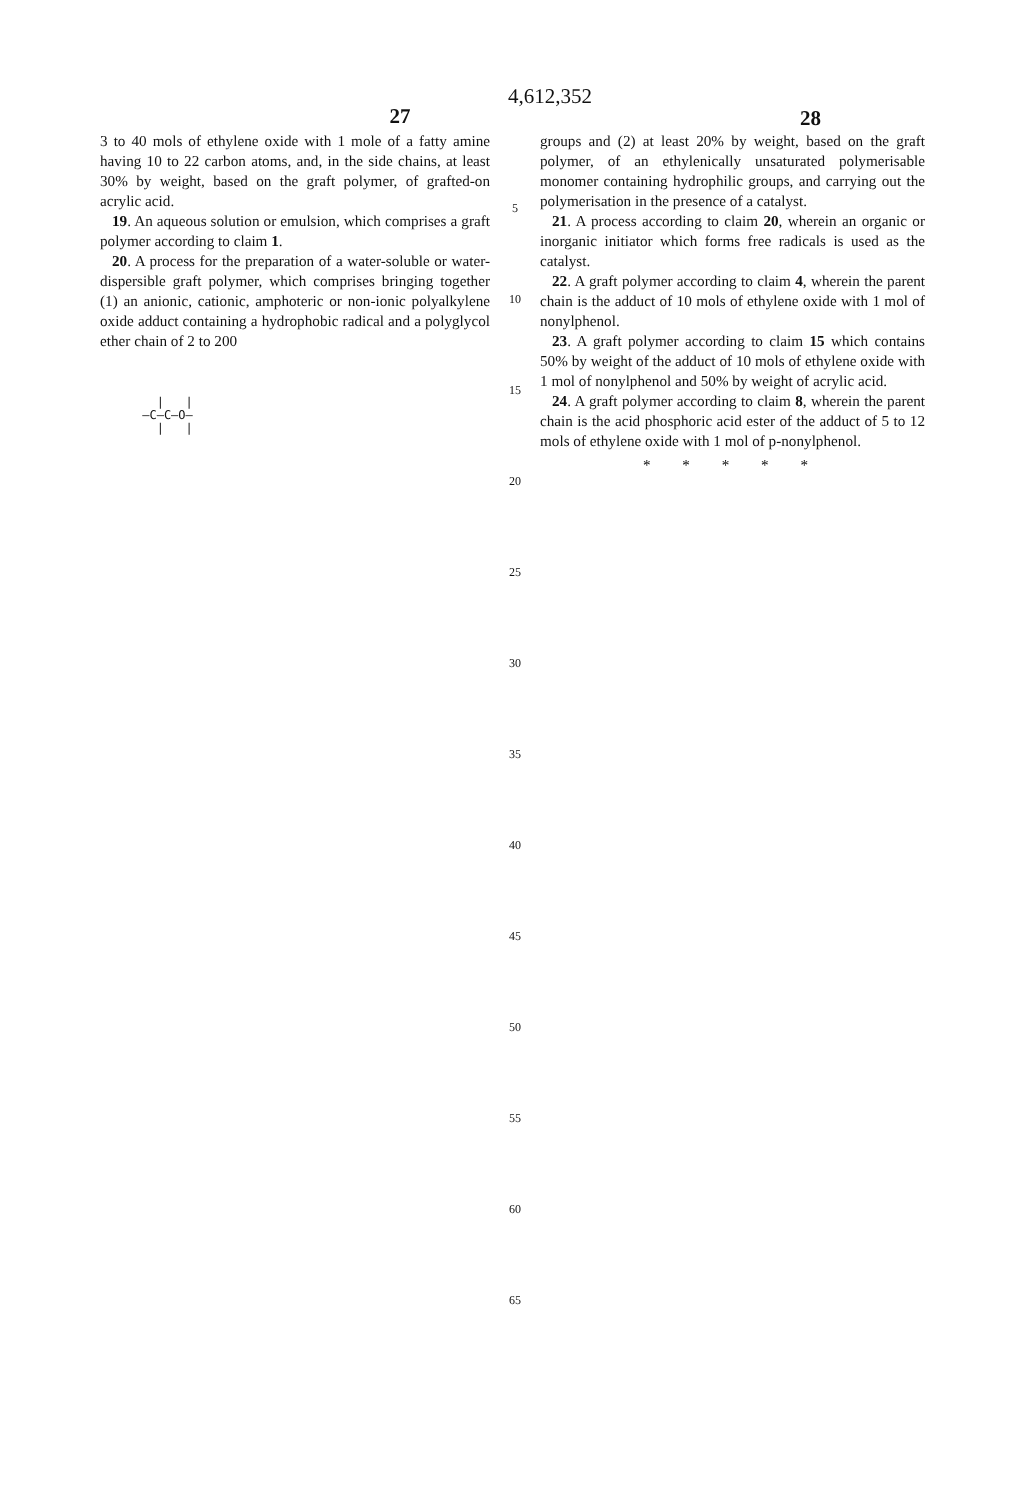27
4,612,352
28
3 to 40 mols of ethylene oxide with 1 mole of a fatty amine having 10 to 22 carbon atoms, and, in the side chains, at least 30% by weight, based on the graft polymer, of grafted-on acrylic acid.
19. An aqueous solution or emulsion, which comprises a graft polymer according to claim 1.
20. A process for the preparation of a water-soluble or water-dispersible graft polymer, which comprises bringing together (1) an anionic, cationic, amphoteric or non-ionic polyalkylene oxide adduct containing a hydrophobic radical and a polyglycol ether chain of 2 to 200
| | —C—C—O— | |
5
10
15
20
25
30
35
40
45
50
55
60
65
groups and (2) at least 20% by weight, based on the graft polymer, of an ethylenically unsaturated polymerisable monomer containing hydrophilic groups, and carrying out the polymerisation in the presence of a catalyst.
21. A process according to claim 20, wherein an organic or inorganic initiator which forms free radicals is used as the catalyst.
22. A graft polymer according to claim 4, wherein the parent chain is the adduct of 10 mols of ethylene oxide with 1 mol of nonylphenol.
23. A graft polymer according to claim 15 which contains 50% by weight of the adduct of 10 mols of ethylene oxide with 1 mol of nonylphenol and 50% by weight of acrylic acid.
24. A graft polymer according to claim 8, wherein the parent chain is the acid phosphoric acid ester of the adduct of 5 to 12 mols of ethylene oxide with 1 mol of p-nonylphenol.
* * * * *